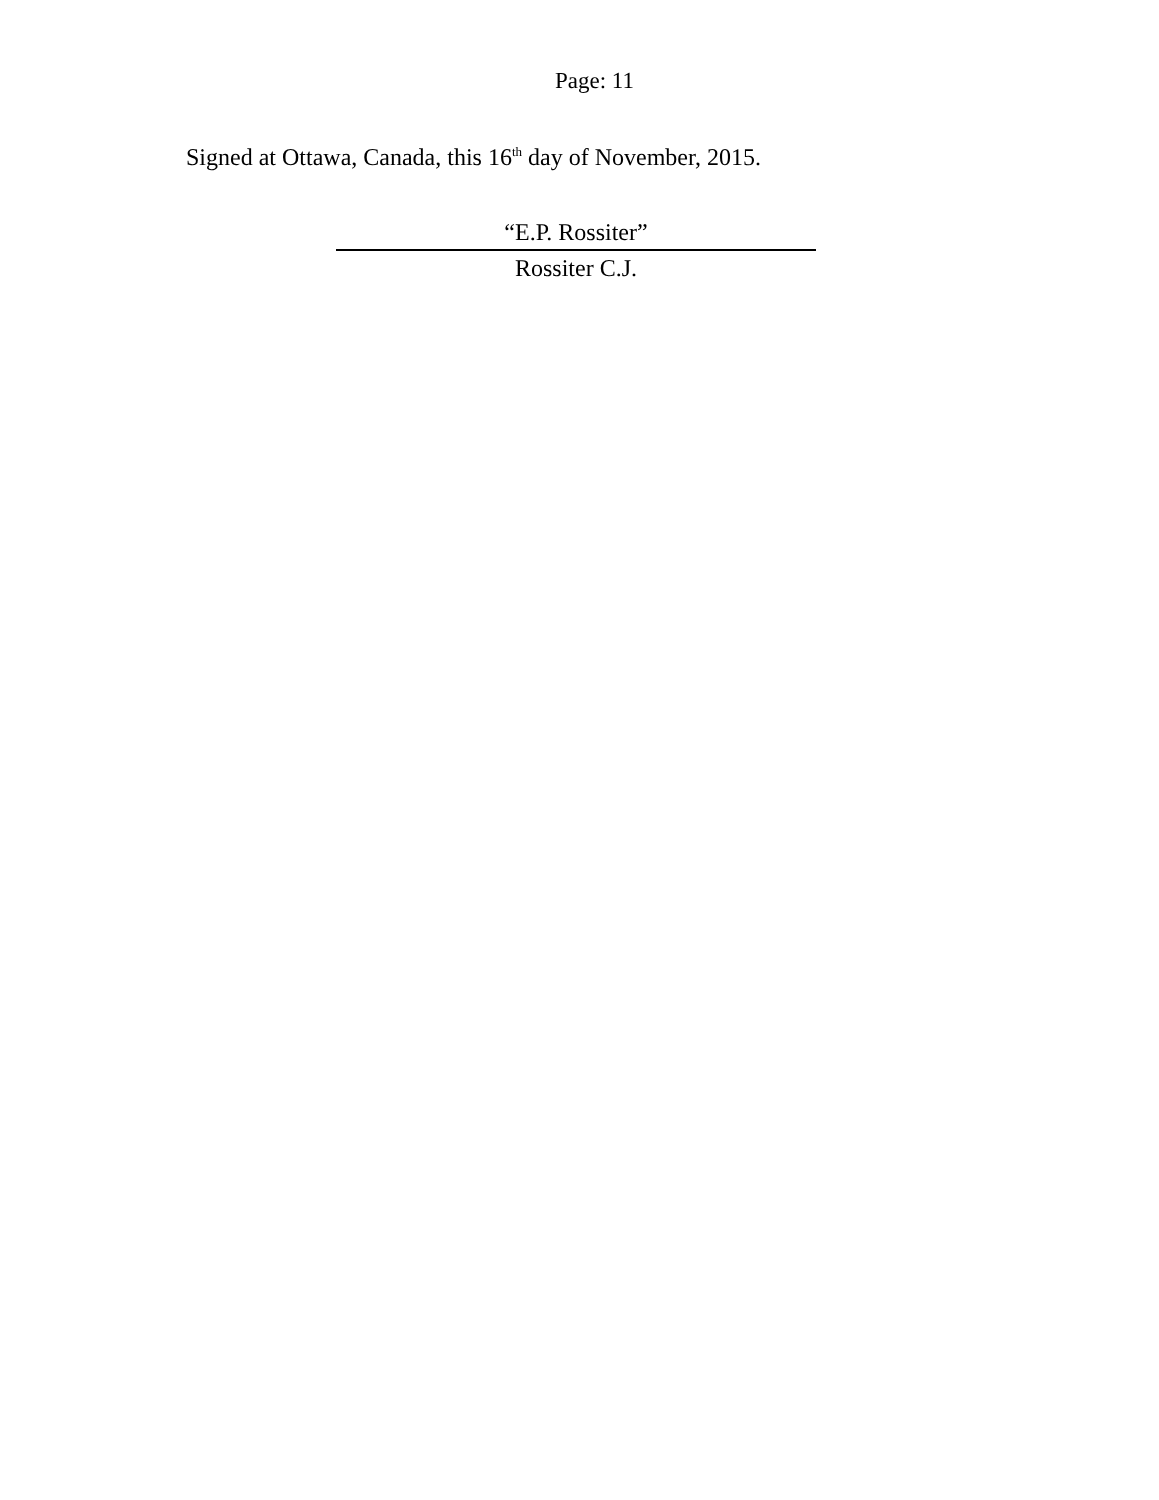Page: 11
Signed at Ottawa, Canada, this 16<sup>th</sup> day of November, 2015.
“E.P. Rossiter”
Rossiter C.J.